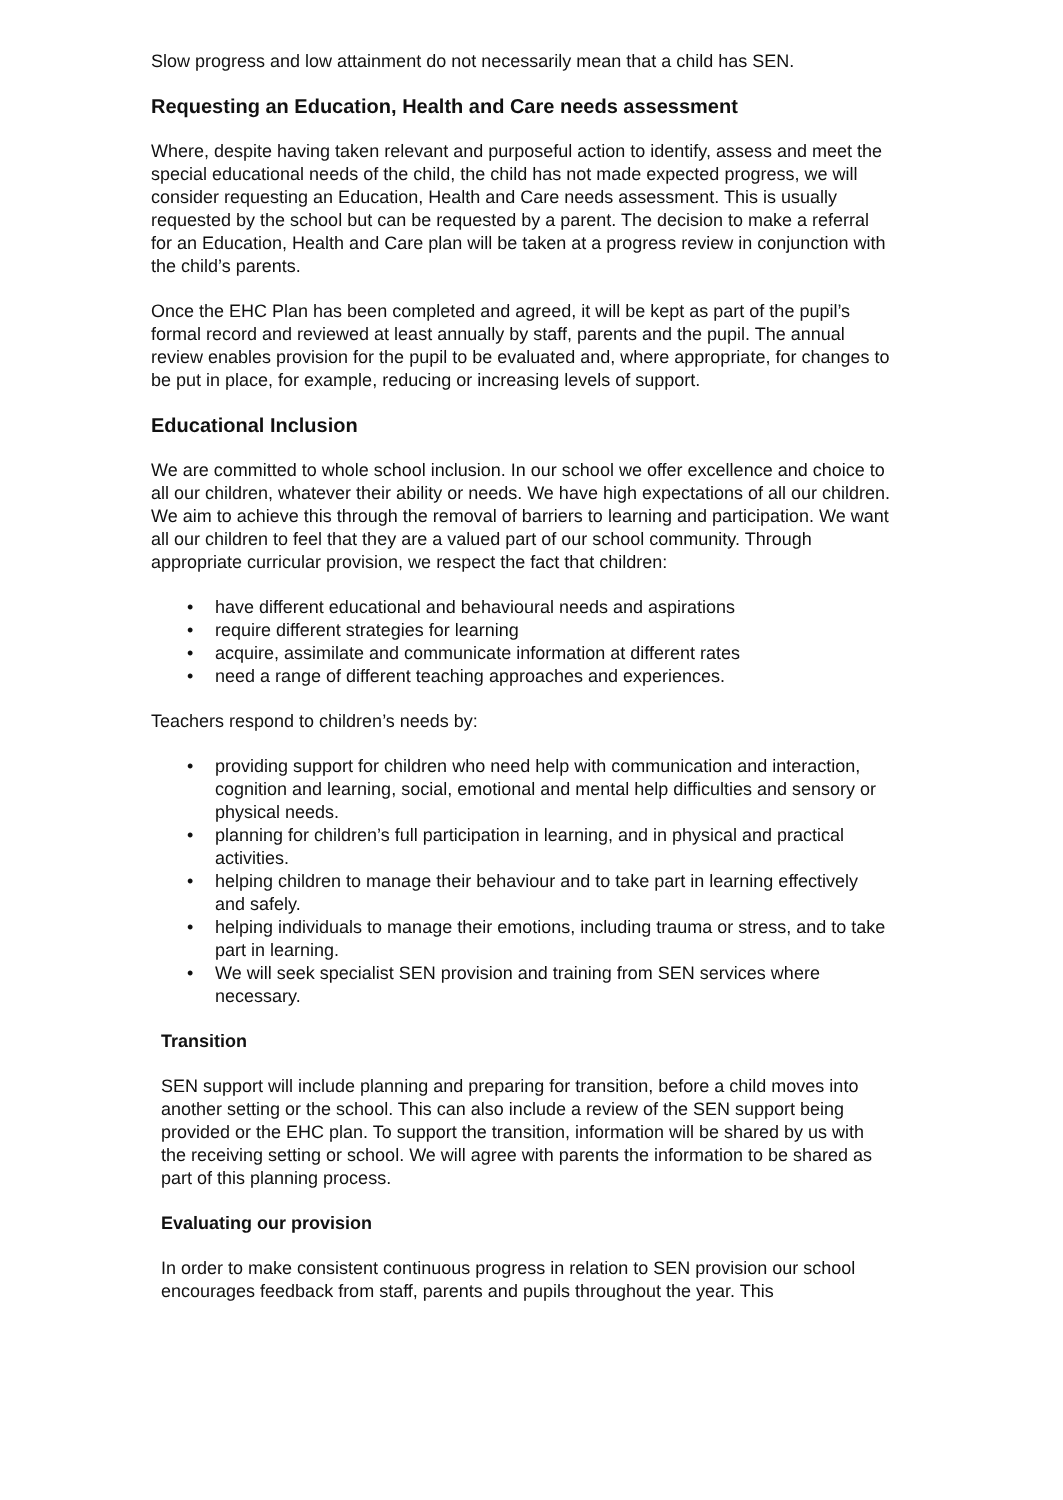Slow progress and low attainment do not necessarily mean that a child has SEN.
Requesting an Education, Health and Care needs assessment
Where, despite having taken relevant and purposeful action to identify, assess and meet the special educational needs of the child, the child has not made expected progress, we will consider requesting an Education, Health and Care needs assessment. This is usually requested by the school but can be requested by a parent. The decision to make a referral for an Education, Health and Care plan will be taken at a progress review in conjunction with the child’s parents.
Once the EHC Plan has been completed and agreed, it will be kept as part of the pupil’s formal record and reviewed at least annually by staff, parents and the pupil. The annual review enables provision for the pupil to be evaluated and, where appropriate, for changes to be put in place, for example, reducing or increasing levels of support.
Educational Inclusion
We are committed to whole school inclusion. In our school we offer excellence and choice to all our children, whatever their ability or needs. We have high expectations of all our children. We aim to achieve this through the removal of barriers to learning and participation. We want all our children to feel that they are a valued part of our school community. Through appropriate curricular provision, we respect the fact that children:
have different educational and behavioural needs and aspirations
require different strategies for learning
acquire, assimilate and communicate information at different rates
need a range of different teaching approaches and experiences.
Teachers respond to children’s needs by:
providing support for children who need help with communication and interaction, cognition and learning, social, emotional and mental help difficulties and sensory or physical needs.
planning for children’s full participation in learning, and in physical and practical activities.
helping children to manage their behaviour and to take part in learning effectively and safely.
helping individuals to manage their emotions, including trauma or stress, and to take part in learning.
We will seek specialist SEN provision and training from SEN services where necessary.
Transition
SEN support will include planning and preparing for transition, before a child moves into another setting or the school. This can also include a review of the SEN support being provided or the EHC plan. To support the transition, information will be shared by us with the receiving setting or school. We will agree with parents the information to be shared as part of this planning process.
Evaluating our provision
In order to make consistent continuous progress in relation to SEN provision our school encourages feedback from staff, parents and pupils throughout the year. This